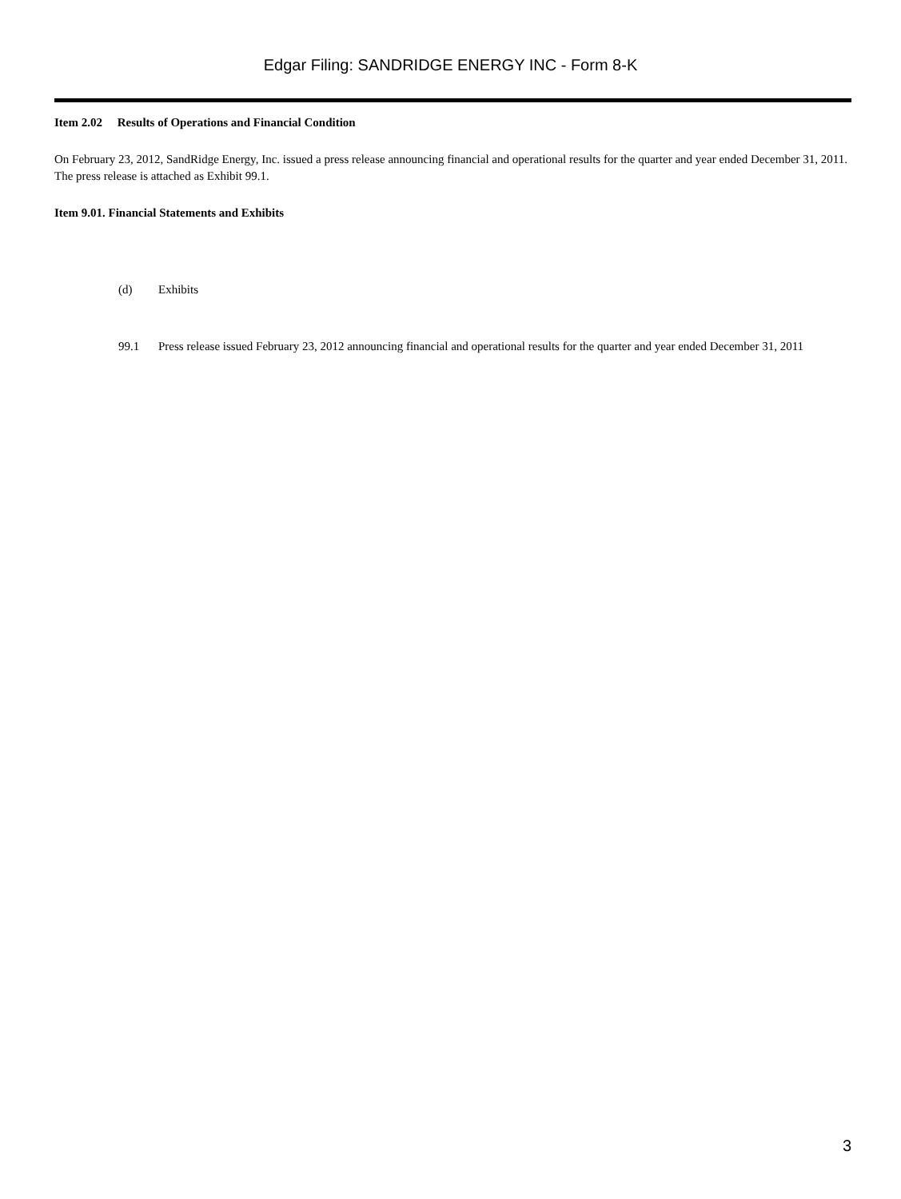Edgar Filing: SANDRIDGE ENERGY INC - Form 8-K
Item 2.02 Results of Operations and Financial Condition
On February 23, 2012, SandRidge Energy, Inc. issued a press release announcing financial and operational results for the quarter and year ended December 31, 2011. The press release is attached as Exhibit 99.1.
Item 9.01. Financial Statements and Exhibits
(d) Exhibits
99.1 Press release issued February 23, 2012 announcing financial and operational results for the quarter and year ended December 31, 2011
3